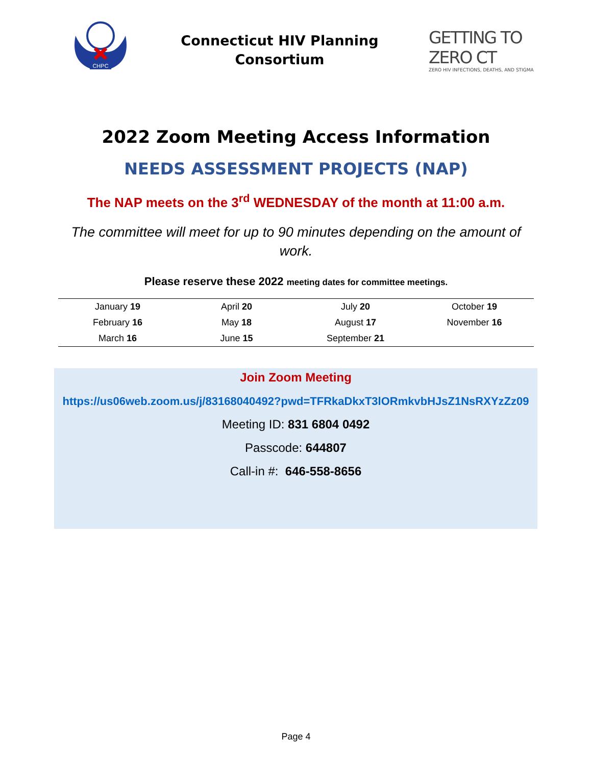CHPC
Connecticut HIV Planning
Consortium
GETTING TO ZERO CT
ZERO HIV INFECTIONS, DEATHS, AND STIGMA
2022 Zoom Meeting Access Information
NEEDS ASSESSMENT PROJECTS (NAP)
The NAP meets on the 3<sup>rd</sup> WEDNESDAY of the month at 11:00 a.m.
The committee will meet for up to 90 minutes depending on the amount of work.
Please reserve these 2022 meeting dates for committee meetings.
| January 19 | April 20 | July 20 | October 19 |
| February 16 | May 18 | August 17 | November 16 |
| March 16 | June 15 | September 21 | |
Join Zoom Meeting
https://us06web.zoom.us/j/83168040492?pwd=TFRkaDkxT3lORmkvbHJsZ1NsRXYzZz09
Meeting ID: 831 6804 0492
Passcode: 644807
Call-in #: 646-558-8656
Page 4